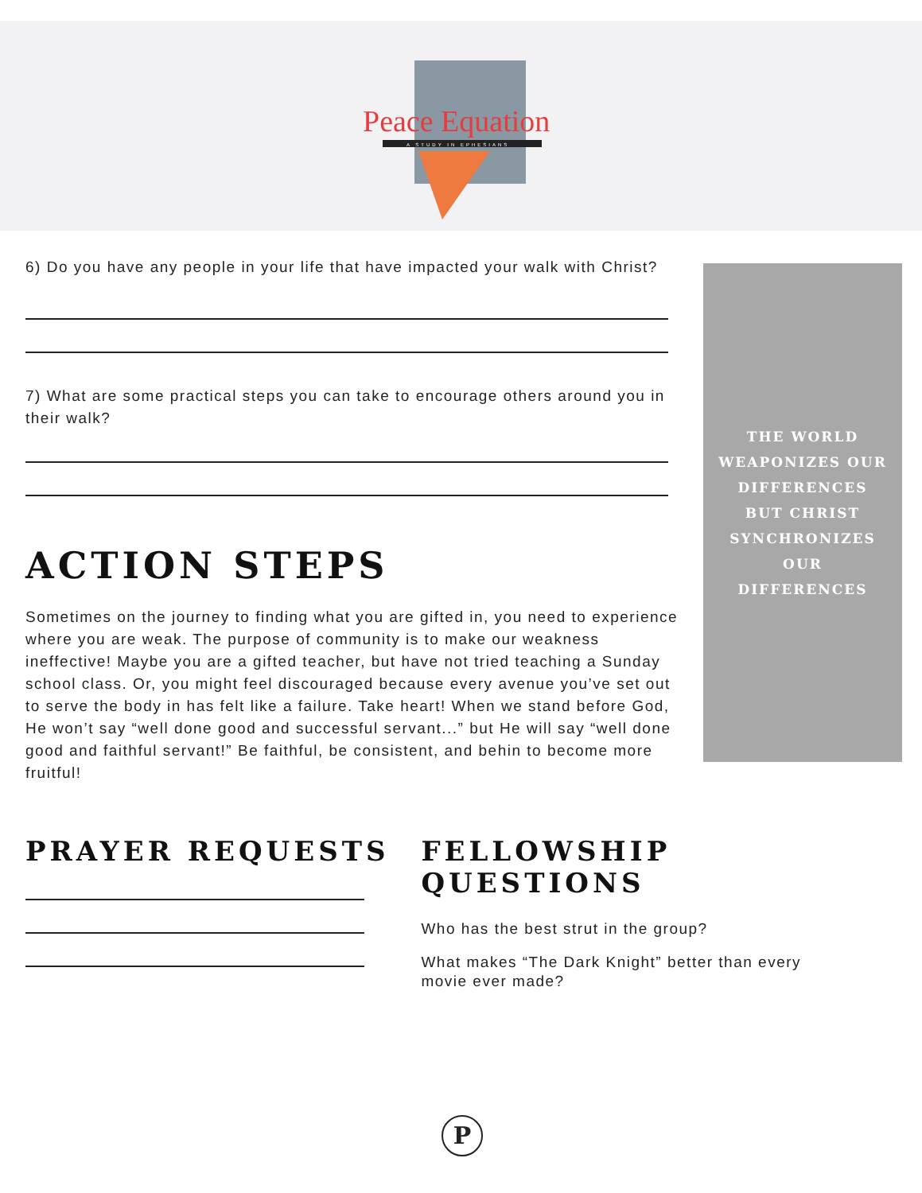Peace Equation
A STUDY IN EPHESIANS
6) Do you have any people in your life that have impacted your walk with Christ?
7) What are some practical steps you can take to encourage others around you in their walk?
ACTION STEPS
Sometimes on the journey to finding what you are gifted in, you need to experience where you are weak. The purpose of community is to make our weakness ineffective! Maybe you are a gifted teacher, but have not tried teaching a Sunday school class. Or, you might feel discouraged because every avenue you’ve set out to serve the body in has felt like a failure. Take heart! When we stand before God, He won’t say “well done good and successful servant...” but He will say “well done good and faithful servant!” Be faithful, be consistent, and behin to become more fruitful!
THE WORLD
WEAPONIZES OUR
DIFFERENCES
BUT CHRIST
SYNCHRONIZES
OUR
DIFFERENCES
PRAYER REQUESTS FELLOWSHIP QUESTIONS
Who has the best strut in the group?
What makes “The Dark Knight” better than every
movie ever made?
P